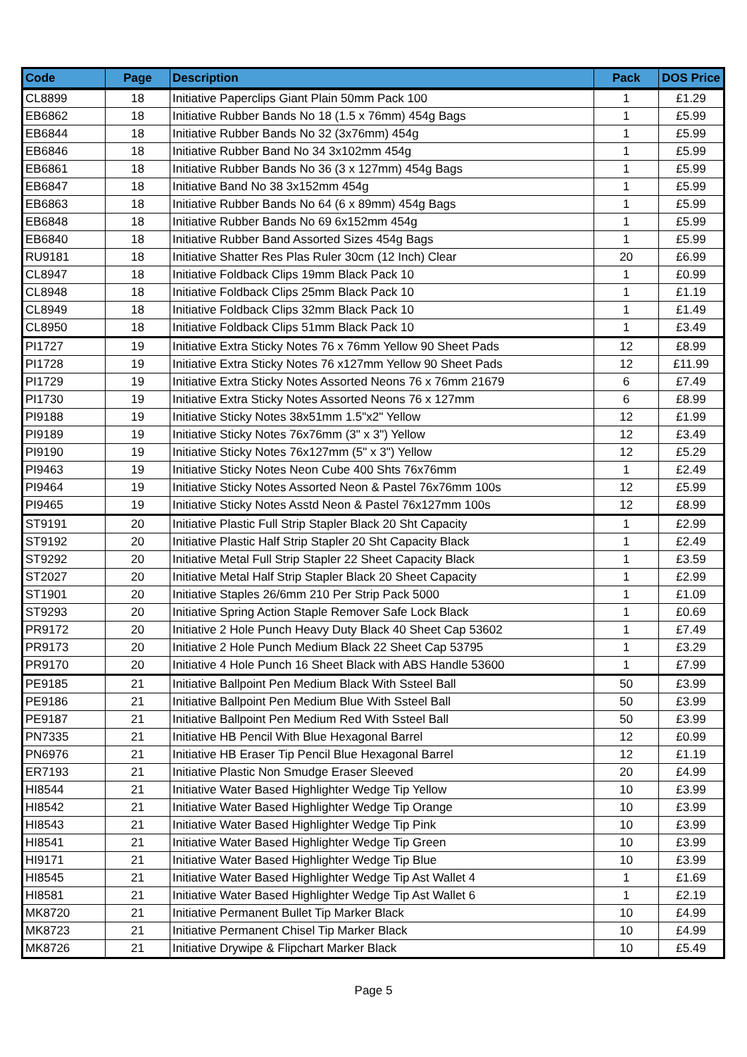| Code | Page | Description | Pack | DOS Price |
| --- | --- | --- | --- | --- |
| CL8899 | 18 | Initiative Paperclips Giant Plain 50mm Pack 100 | 1 | £1.29 |
| EB6862 | 18 | Initiative Rubber Bands No 18 (1.5 x 76mm) 454g Bags | 1 | £5.99 |
| EB6844 | 18 | Initiative Rubber Bands No 32 (3x76mm) 454g | 1 | £5.99 |
| EB6846 | 18 | Initiative Rubber Band No 34 3x102mm 454g | 1 | £5.99 |
| EB6861 | 18 | Initiative Rubber Bands No 36 (3 x 127mm) 454g Bags | 1 | £5.99 |
| EB6847 | 18 | Initiative Band No 38 3x152mm 454g | 1 | £5.99 |
| EB6863 | 18 | Initiative Rubber Bands No 64 (6 x 89mm) 454g Bags | 1 | £5.99 |
| EB6848 | 18 | Initiative Rubber Bands No 69 6x152mm 454g | 1 | £5.99 |
| EB6840 | 18 | Initiative Rubber Band Assorted Sizes 454g Bags | 1 | £5.99 |
| RU9181 | 18 | Initiative Shatter Res Plas Ruler 30cm (12 Inch) Clear | 20 | £6.99 |
| CL8947 | 18 | Initiative Foldback Clips 19mm Black Pack 10 | 1 | £0.99 |
| CL8948 | 18 | Initiative Foldback Clips 25mm Black Pack 10 | 1 | £1.19 |
| CL8949 | 18 | Initiative Foldback Clips 32mm Black Pack 10 | 1 | £1.49 |
| CL8950 | 18 | Initiative Foldback Clips 51mm Black Pack 10 | 1 | £3.49 |
| PI1727 | 19 | Initiative Extra Sticky Notes 76 x 76mm Yellow 90 Sheet Pads | 12 | £8.99 |
| PI1728 | 19 | Initiative Extra Sticky Notes 76 x127mm Yellow 90 Sheet Pads | 12 | £11.99 |
| PI1729 | 19 | Initiative Extra Sticky Notes Assorted Neons 76 x 76mm 21679 | 6 | £7.49 |
| PI1730 | 19 | Initiative Extra Sticky Notes Assorted Neons 76 x 127mm | 6 | £8.99 |
| PI9188 | 19 | Initiative Sticky Notes 38x51mm 1.5"x2" Yellow | 12 | £1.99 |
| PI9189 | 19 | Initiative Sticky Notes 76x76mm (3" x 3") Yellow | 12 | £3.49 |
| PI9190 | 19 | Initiative Sticky Notes 76x127mm (5" x 3") Yellow | 12 | £5.29 |
| PI9463 | 19 | Initiative Sticky Notes Neon Cube 400 Shts 76x76mm | 1 | £2.49 |
| PI9464 | 19 | Initiative Sticky Notes Assorted Neon & Pastel 76x76mm 100s | 12 | £5.99 |
| PI9465 | 19 | Initiative Sticky Notes Asstd Neon & Pastel 76x127mm 100s | 12 | £8.99 |
| ST9191 | 20 | Initiative Plastic Full Strip Stapler Black 20 Sht Capacity | 1 | £2.99 |
| ST9192 | 20 | Initiative Plastic Half Strip Stapler 20 Sht Capacity Black | 1 | £2.49 |
| ST9292 | 20 | Initiative Metal Full Strip Stapler 22 Sheet Capacity Black | 1 | £3.59 |
| ST2027 | 20 | Initiative Metal Half Strip Stapler Black 20 Sheet Capacity | 1 | £2.99 |
| ST1901 | 20 | Initiative Staples 26/6mm 210 Per Strip Pack 5000 | 1 | £1.09 |
| ST9293 | 20 | Initiative Spring Action Staple Remover Safe Lock Black | 1 | £0.69 |
| PR9172 | 20 | Initiative 2 Hole Punch Heavy Duty Black 40 Sheet Cap 53602 | 1 | £7.49 |
| PR9173 | 20 | Initiative 2 Hole Punch Medium Black 22 Sheet Cap 53795 | 1 | £3.29 |
| PR9170 | 20 | Initiative 4 Hole Punch 16 Sheet Black with ABS Handle 53600 | 1 | £7.99 |
| PE9185 | 21 | Initiative Ballpoint Pen Medium Black With Ssteel Ball | 50 | £3.99 |
| PE9186 | 21 | Initiative Ballpoint Pen Medium Blue With Ssteel Ball | 50 | £3.99 |
| PE9187 | 21 | Initiative Ballpoint Pen Medium Red With Ssteel Ball | 50 | £3.99 |
| PN7335 | 21 | Initiative HB Pencil With Blue Hexagonal Barrel | 12 | £0.99 |
| PN6976 | 21 | Initiative HB Eraser Tip Pencil Blue Hexagonal Barrel | 12 | £1.19 |
| ER7193 | 21 | Initiative Plastic Non Smudge Eraser Sleeved | 20 | £4.99 |
| HI8544 | 21 | Initiative Water Based Highlighter Wedge Tip Yellow | 10 | £3.99 |
| HI8542 | 21 | Initiative Water Based Highlighter Wedge Tip Orange | 10 | £3.99 |
| HI8543 | 21 | Initiative Water Based Highlighter Wedge Tip Pink | 10 | £3.99 |
| HI8541 | 21 | Initiative Water Based Highlighter Wedge Tip Green | 10 | £3.99 |
| HI9171 | 21 | Initiative Water Based Highlighter Wedge Tip Blue | 10 | £3.99 |
| HI8545 | 21 | Initiative Water Based Highlighter Wedge Tip Ast Wallet 4 | 1 | £1.69 |
| HI8581 | 21 | Initiative Water Based Highlighter Wedge Tip Ast Wallet 6 | 1 | £2.19 |
| MK8720 | 21 | Initiative Permanent Bullet Tip Marker Black | 10 | £4.99 |
| MK8723 | 21 | Initiative Permanent Chisel Tip Marker Black | 10 | £4.99 |
| MK8726 | 21 | Initiative Drywipe & Flipchart Marker Black | 10 | £5.49 |
Page 5